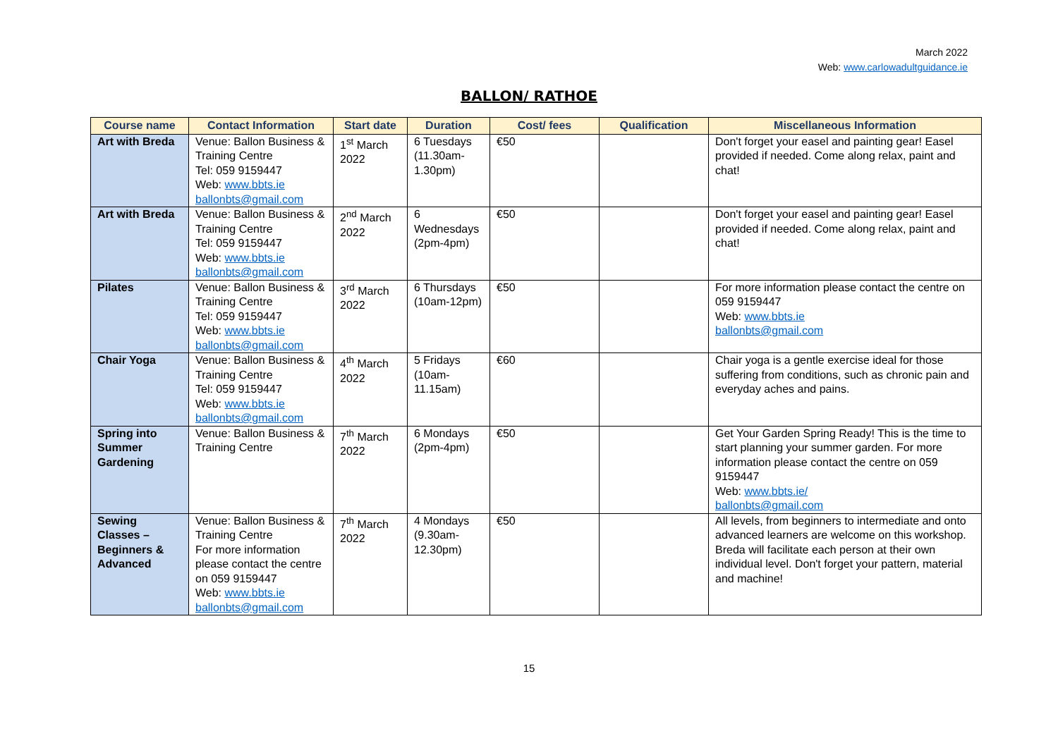March 2022
Web: www.carlowadultguidance.ie
BALLON/ RATHOE
| Course name | Contact Information | Start date | Duration | Cost/ fees | Qualification | Miscellaneous Information |
| --- | --- | --- | --- | --- | --- | --- |
| Art with Breda | Venue: Ballon Business & Training Centre Tel: 059 9159447 Web: www.bbts.ie ballonbts@gmail.com | 1<sup>st</sup> March 2022 | 6 Tuesdays (11.30am-1.30pm) | €50 | | Don't forget your easel and painting gear! Easel provided if needed. Come along relax, paint and chat! |
| Art with Breda | Venue: Ballon Business & Training Centre Tel: 059 9159447 Web: www.bbts.ie ballonbts@gmail.com | 2<sup>nd</sup> March 2022 | 6 Wednesdays (2pm-4pm) | €50 | | Don't forget your easel and painting gear! Easel provided if needed. Come along relax, paint and chat! |
| Pilates | Venue: Ballon Business & Training Centre Tel: 059 9159447 Web: www.bbts.ie ballonbts@gmail.com | 3<sup>rd</sup> March 2022 | 6 Thursdays (10am-12pm) | €50 | | For more information please contact the centre on 059 9159447 Web: www.bbts.ie ballonbts@gmail.com |
| Chair Yoga | Venue: Ballon Business & Training Centre Tel: 059 9159447 Web: www.bbts.ie ballonbts@gmail.com | 4<sup>th</sup> March 2022 | 5 Fridays (10am-11.15am) | €60 | | Chair yoga is a gentle exercise ideal for those suffering from conditions, such as chronic pain and everyday aches and pains. |
| Spring into Summer Gardening | Venue: Ballon Business & Training Centre | 7<sup>th</sup> March 2022 | 6 Mondays (2pm-4pm) | €50 | | Get Your Garden Spring Ready! This is the time to start planning your summer garden. For more information please contact the centre on 059 9159447 Web: www.bbts.ie/ ballonbts@gmail.com |
| Sewing Classes – Beginners & Advanced | Venue: Ballon Business & Training Centre For more information please contact the centre on 059 9159447 Web: www.bbts.ie ballonbts@gmail.com | 7<sup>th</sup> March 2022 | 4 Mondays (9.30am-12.30pm) | €50 | | All levels, from beginners to intermediate and onto advanced learners are welcome on this workshop. Breda will facilitate each person at their own individual level. Don't forget your pattern, material and machine! |
15